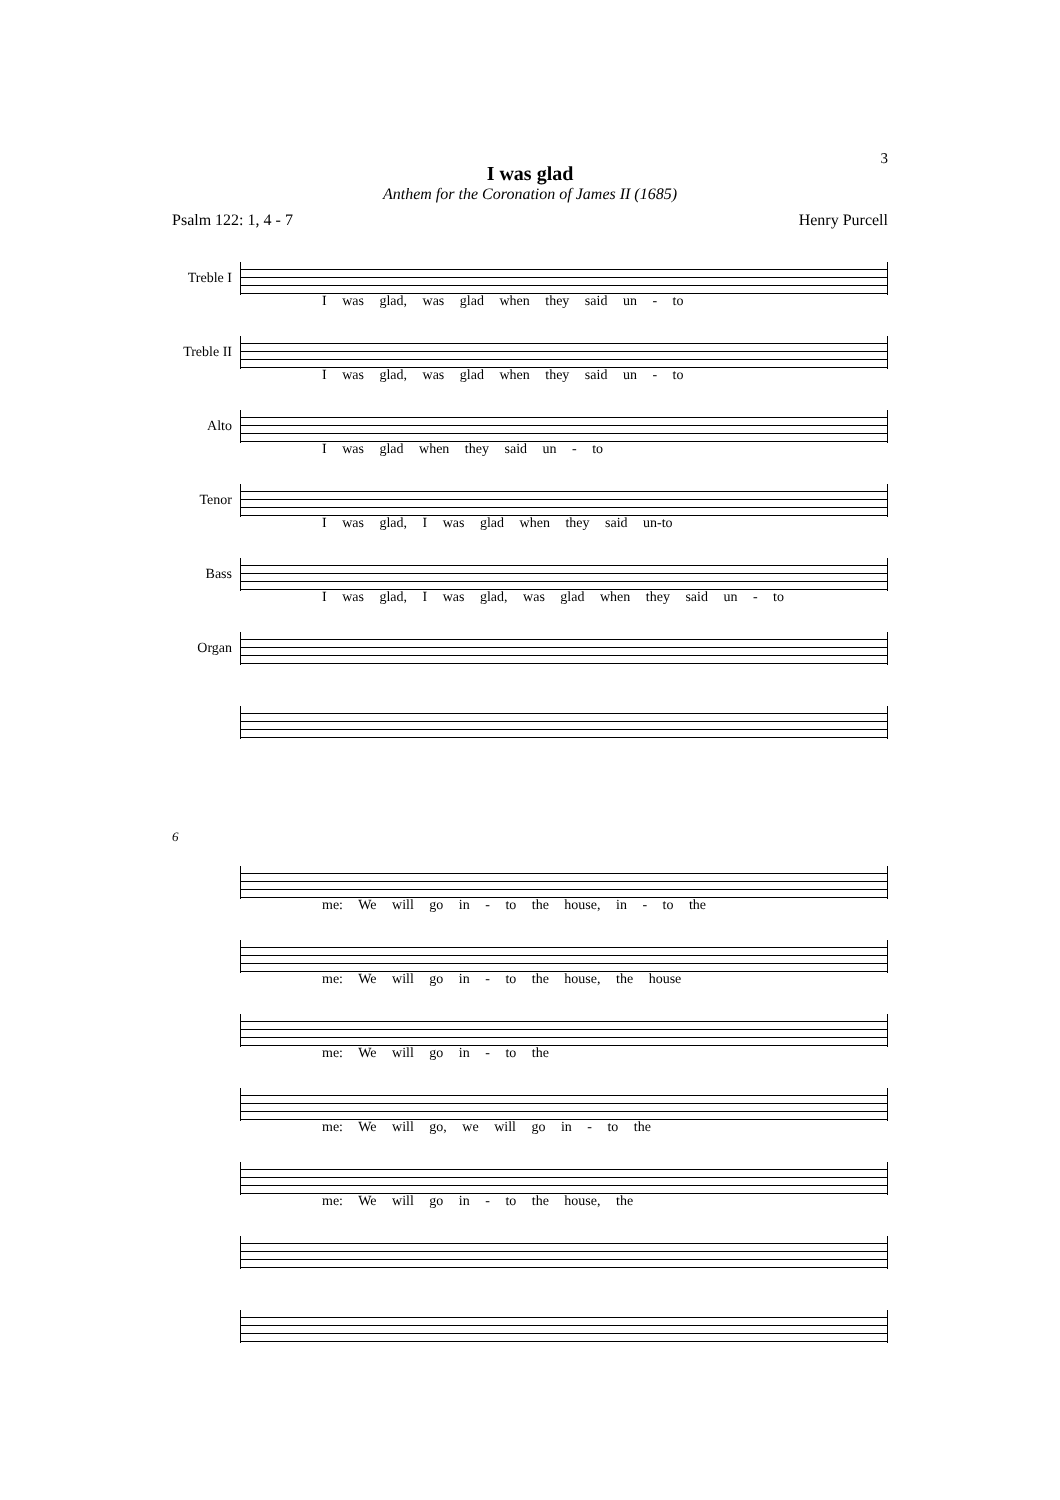3
I was glad
Anthem for the Coronation of James II (1685)
Psalm 122: 1, 4 - 7 Henry Purcell
Treble I
I was glad, was glad when they said un - to
Treble II
I was glad, was glad when they said un - to
Alto
I was glad when they said un - to
Tenor
I was glad, I was glad when they said un-to
Bass
I was glad, I was glad, was glad when they said un - to
Organ
6
me: We will go in - to the house, in - to the
me: We will go in - to the house, the house
me: We will go in - to the
me: We will go, we will go in - to the
me: We will go in - to the house, the